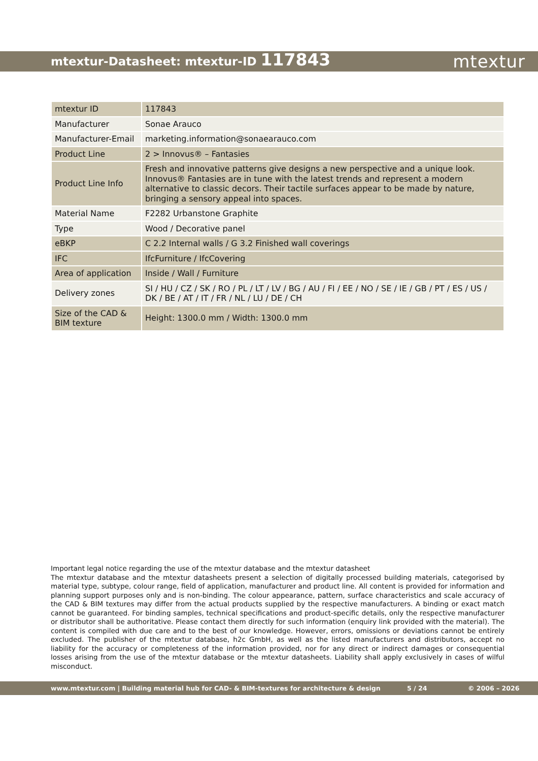mtextur-Datasheet: mtextur-ID 117843
mtextur
| mtextur ID | 117843 |
| Manufacturer | Sonae Arauco |
| Manufacturer-Email | marketing.information@sonaearauco.com |
| Product Line | 2 > Innovus® – Fantasies |
| Product Line Info | Fresh and innovative patterns give designs a new perspective and a unique look. Innovus® Fantasies are in tune with the latest trends and represent a modern alternative to classic decors. Their tactile surfaces appear to be made by nature, bringing a sensory appeal into spaces. |
| Material Name | F2282 Urbanstone Graphite |
| Type | Wood / Decorative panel |
| eBKP | C 2.2 Internal walls / G 3.2 Finished wall coverings |
| IFC | IfcFurniture / IfcCovering |
| Area of application | Inside / Wall / Furniture |
| Delivery zones | SI / HU / CZ / SK / RO / PL / LT / LV / BG / AU / FI / EE / NO / SE / IE / GB / PT / ES / US / DK / BE / AT / IT / FR / NL / LU / DE / CH |
| Size of the CAD & BIM texture | Height: 1300.0 mm / Width: 1300.0 mm |
Important legal notice regarding the use of the mtextur database and the mtextur datasheet
The mtextur database and the mtextur datasheets present a selection of digitally processed building materials, categorised by material type, subtype, colour range, field of application, manufacturer and product line. All content is provided for information and planning support purposes only and is non-binding. The colour appearance, pattern, surface characteristics and scale accuracy of the CAD & BIM textures may differ from the actual products supplied by the respective manufacturers. A binding or exact match cannot be guaranteed. For binding samples, technical specifications and product-specific details, only the respective manufacturer or distributor shall be authoritative. Please contact them directly for such information (enquiry link provided with the material). The content is compiled with due care and to the best of our knowledge. However, errors, omissions or deviations cannot be entirely excluded. The publisher of the mtextur database, h2c GmbH, as well as the listed manufacturers and distributors, accept no liability for the accuracy or completeness of the information provided, nor for any direct or indirect damages or consequential losses arising from the use of the mtextur database or the mtextur datasheets. Liability shall apply exclusively in cases of wilful misconduct.
www.mtextur.com | Building material hub for CAD- & BIM-textures for architecture & design 5 / 24 © 2006 – 2026